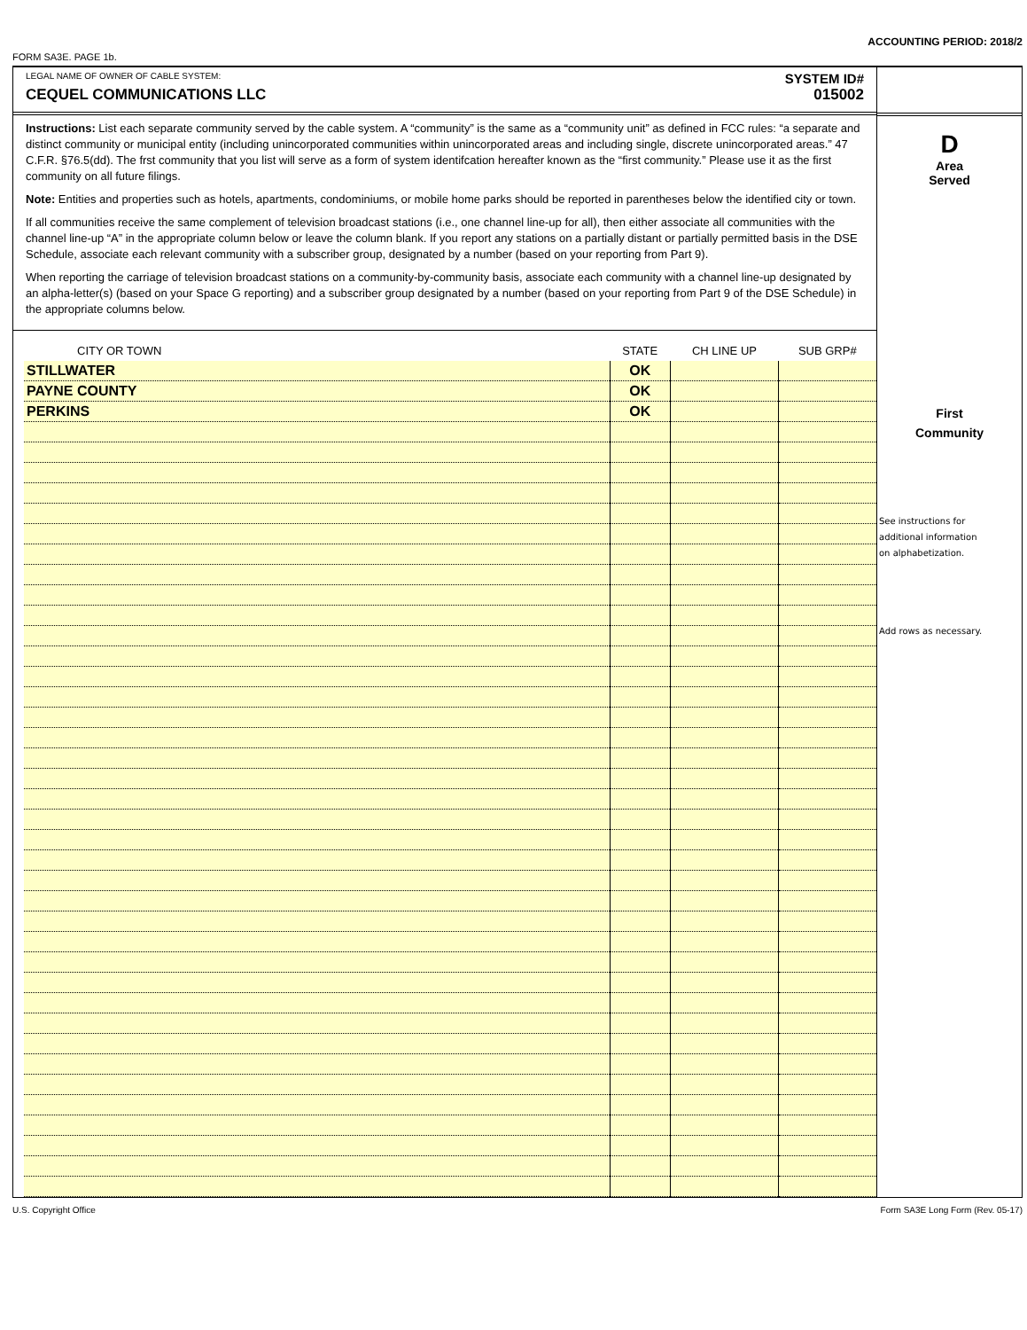ACCOUNTING PERIOD: 2018/2
FORM SA3E. PAGE 1b.
LEGAL NAME OF OWNER OF CABLE SYSTEM:
CEQUEL COMMUNICATIONS LLC
SYSTEM ID#
015002
Instructions: List each separate community served by the cable system. A “community” is the same as a “community unit” as defined in FCC rules: “a separate and distinct community or municipal entity (including unincorporated communities within unincorporated areas and including single, discrete unincorporated areas.” 47 C.F.R. §76.5(dd). The frst community that you list will serve as a form of system identifcation hereafter known as the “first community.” Please use it as the first community on all future filings.
Note: Entities and properties such as hotels, apartments, condominiums, or mobile home parks should be reported in parentheses below the identified city or town.
If all communities receive the same complement of television broadcast stations (i.e., one channel line-up for all), then either associate all communities with the channel line-up “A” in the appropriate column below or leave the column blank. If you report any stations on a partially distant or partially permitted basis in the DSE Schedule, associate each relevant community with a subscriber group, designated by a number (based on your reporting from Part 9).
When reporting the carriage of television broadcast stations on a community-by-community basis, associate each community with a channel line-up designated by an alpha-letter(s) (based on your Space G reporting) and a subscriber group designated by a number (based on your reporting from Part 9 of the DSE Schedule) in the appropriate columns below.
| CITY OR TOWN | STATE | CH LINE UP | SUB GRP# |
| --- | --- | --- | --- |
| STILLWATER | OK | | |
| PAYNE COUNTY | OK | | |
| PERKINS | OK | | |
D
Area
Served
First
Community
See instructions for
additional information
on alphabetization.
Add rows as necessary.
U.S. Copyright Office Form SA3E Long Form (Rev. 05-17)